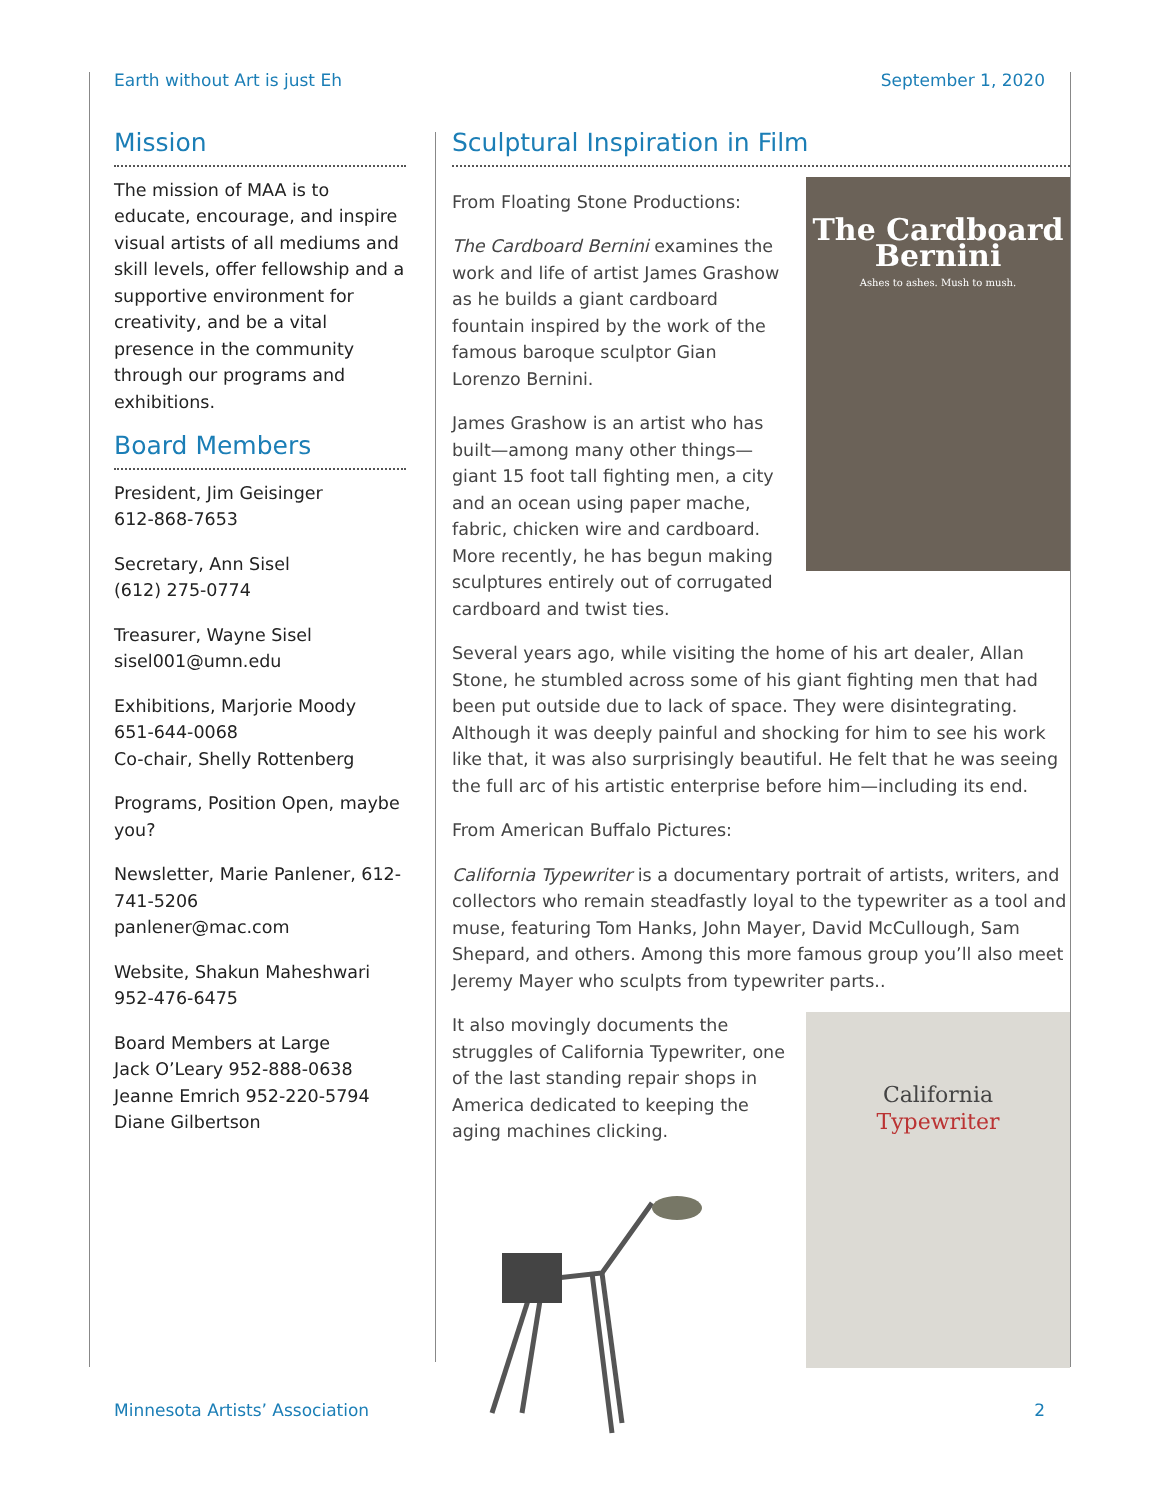Earth without Art is just Eh September 1, 2020
Mission
The mission of MAA is to educate, encourage, and inspire visual artists of all mediums and skill levels, offer fellowship and a supportive environment for creativity, and be a vital presence in the community through our programs and exhibitions.
Board Members
President, Jim Geisinger
612-868-7653
Secretary, Ann Sisel
(612) 275-0774
Treasurer, Wayne Sisel
sisel001@umn.edu
Exhibitions, Marjorie Moody
651-644-0068
Co-chair, Shelly Rottenberg
Programs, Position Open, maybe you?
Newsletter, Marie Panlener, 612-741-5206
panlener@mac.com
Website, Shakun Maheshwari
952-476-6475
Board Members at Large
Jack O’Leary 952-888-0638
Jeanne Emrich 952-220-5794
Diane Gilbertson
Sculptural Inspiration in Film
The Cardboard Bernini
Ashes to ashes. Mush to mush.
From Floating Stone Productions:
The Cardboard Bernini examines the work and life of artist James Grashow as he builds a giant cardboard fountain inspired by the work of the famous baroque sculptor Gian Lorenzo Bernini.
James Grashow is an artist who has built—among many other things—giant 15 foot tall fighting men, a city and an ocean using paper mache, fabric, chicken wire and cardboard. More recently, he has begun making sculptures entirely out of corrugated cardboard and twist ties.
Several years ago, while visiting the home of his art dealer, Allan Stone, he stumbled across some of his giant fighting men that had been put outside due to lack of space. They were disintegrating. Although it was deeply painful and shocking for him to see his work like that, it was also surprisingly beautiful. He felt that he was seeing the full arc of his artistic enterprise before him—including its end.
From American Buffalo Pictures:
California Typewriter is a documentary portrait of artists, writers, and collectors who remain steadfastly loyal to the typewriter as a tool and muse, featuring Tom Hanks, John Mayer, David McCullough, Sam Shepard, and others. Among this more famous group you’ll also meet Jeremy Mayer who sculpts from typewriter parts..
California
Typewriter
It also movingly documents the struggles of California Typewriter, one of the last standing repair shops in America dedicated to keeping the aging machines clicking.
Minnesota Artists’ Association 2